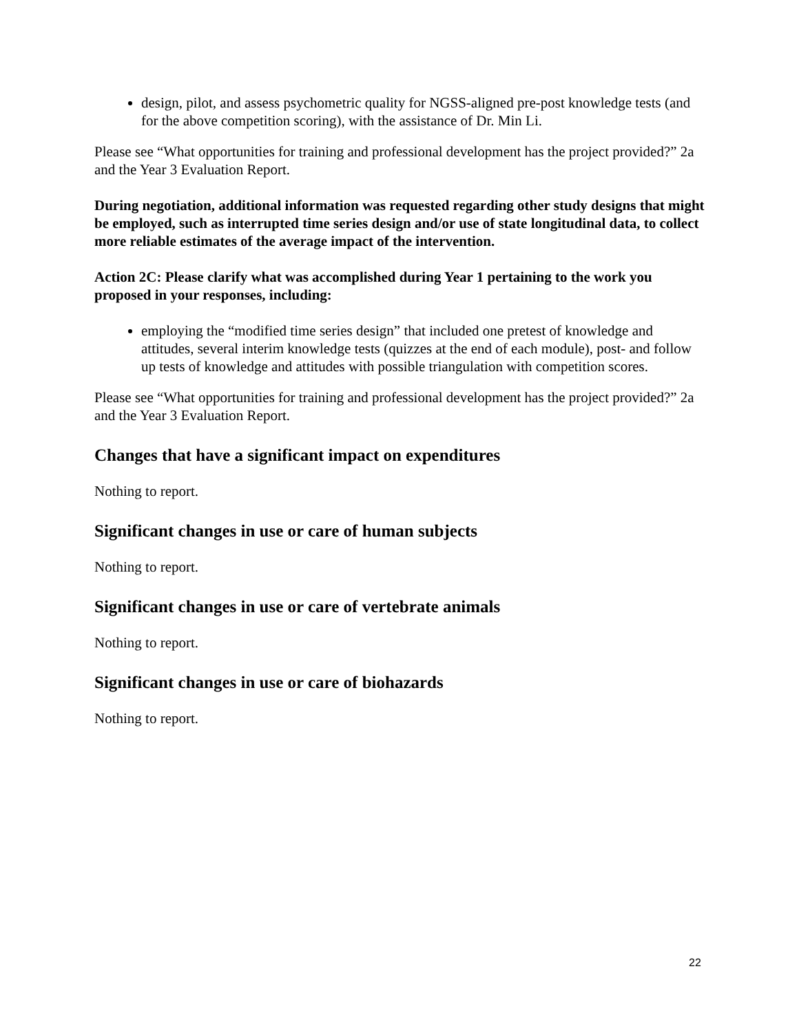design, pilot, and assess psychometric quality for NGSS-aligned pre-post knowledge tests (and for the above competition scoring), with the assistance of Dr. Min Li.
Please see “What opportunities for training and professional development has the project provided?” 2a and the Year 3 Evaluation Report.
During negotiation, additional information was requested regarding other study designs that might be employed, such as interrupted time series design and/or use of state longitudinal data, to collect more reliable estimates of the average impact of the intervention.
Action 2C: Please clarify what was accomplished during Year 1 pertaining to the work you proposed in your responses, including:
employing the “modified time series design” that included one pretest of knowledge and attitudes, several interim knowledge tests (quizzes at the end of each module), post- and follow up tests of knowledge and attitudes with possible triangulation with competition scores.
Please see “What opportunities for training and professional development has the project provided?” 2a and the Year 3 Evaluation Report.
Changes that have a significant impact on expenditures
Nothing to report.
Significant changes in use or care of human subjects
Nothing to report.
Significant changes in use or care of vertebrate animals
Nothing to report.
Significant changes in use or care of biohazards
Nothing to report.
22